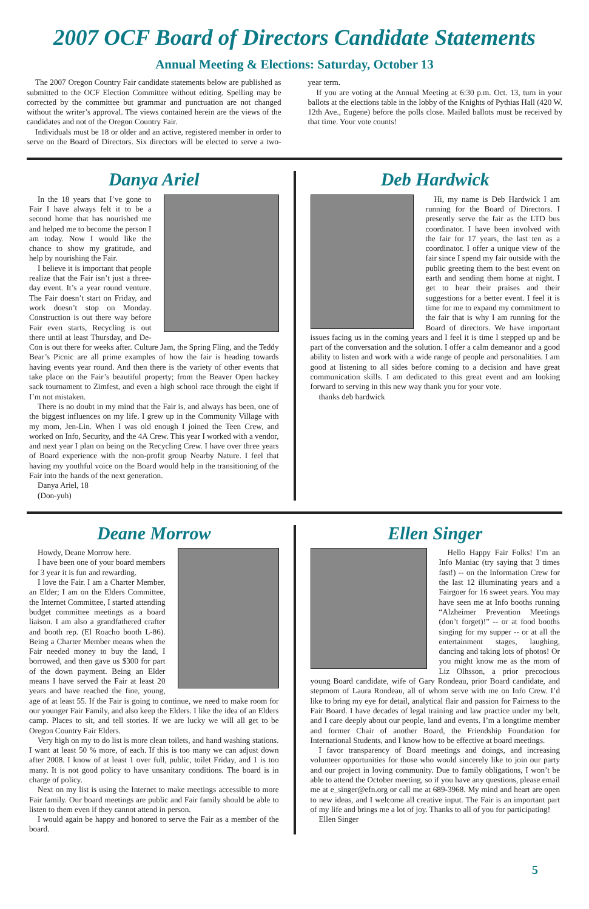2007 OCF Board of Directors Candidate Statements
Annual Meeting & Elections: Saturday, October 13
The 2007 Oregon Country Fair candidate statements below are published as submitted to the OCF Election Committee without editing. Spelling may be corrected by the committee but grammar and punctuation are not changed without the writer’s approval. The views contained herein are the views of the candidates and not of the Oregon Country Fair.
Individuals must be 18 or older and an active, registered member in order to serve on the Board of Directors. Six directors will be elected to serve a two-year term.
If you are voting at the Annual Meeting at 6:30 p.m. Oct. 13, turn in your ballots at the elections table in the lobby of the Knights of Pythias Hall (420 W. 12th Ave., Eugene) before the polls close. Mailed ballots must be received by that time. Your vote counts!
Danya Ariel
In the 18 years that I’ve gone to Fair I have always felt it to be a second home that has nourished me and helped me to become the person I am today. Now I would like the chance to show my gratitude, and help by nourishing the Fair.
I believe it is important that people realize that the Fair isn’t just a three-day event. It’s a year round venture. The Fair doesn’t start on Friday, and work doesn’t stop on Monday. Construction is out there way before Fair even starts, Recycling is out there until at least Thursday, and De-Con is out there for weeks after. Culture Jam, the Spring Fling, and the Teddy Bear’s Picnic are all prime examples of how the fair is heading towards having events year round. And then there is the variety of other events that take place on the Fair’s beautiful property; from the Beaver Open hackey sack tournament to Zimfest, and even a high school race through the eight if I’m not mistaken.
There is no doubt in my mind that the Fair is, and always has been, one of the biggest influences on my life. I grew up in the Community Village with my mom, Jen-Lin. When I was old enough I joined the Teen Crew, and worked on Info, Security, and the 4A Crew. This year I worked with a vendor, and next year I plan on being on the Recycling Crew. I have over three years of Board experience with the non-profit group Nearby Nature. I feel that having my youthful voice on the Board would help in the transitioning of the Fair into the hands of the next generation.
Danya Ariel, 18
(Don-yuh)
Deb Hardwick
Hi, my name is Deb Hardwick I am running for the Board of Directors. I presently serve the fair as the LTD bus coordinator. I have been involved with the fair for 17 years, the last ten as a coordinator. I offer a unique view of the fair since I spend my fair outside with the public greeting them to the best event on earth and sending them home at night. I get to hear their praises and their suggestions for a better event. I feel it is time for me to expand my commitment to the fair that is why I am running for the Board of directors. We have important issues facing us in the coming years and I feel it is time I stepped up and be part of the conversation and the solution. I offer a calm demeanor and a good ability to listen and work with a wide range of people and personalities. I am good at listening to all sides before coming to a decision and have great communication skills. I am dedicated to this great event and am looking forward to serving in this new way thank you for your vote.
thanks deb hardwick
Deane Morrow
Howdy, Deane Morrow here.
I have been one of your board members for 3 year it is fun and rewarding.
I love the Fair. I am a Charter Member, an Elder; I am on the Elders Committee, the Internet Committee, I started attending budget committee meetings as a board liaison. I am also a grandfathered crafter and booth rep. (El Roacho booth L-86). Being a Charter Member means when the Fair needed money to buy the land, I borrowed, and then gave us $300 for part of the down payment. Being an Elder means I have served the Fair at least 20 years and have reached the fine, young, age of at least 55. If the Fair is going to continue, we need to make room for our younger Fair Family, and also keep the Elders. I like the idea of an Elders camp. Places to sit, and tell stories. If we are lucky we will all get to be Oregon Country Fair Elders.
Very high on my to do list is more clean toilets, and hand washing stations. I want at least 50 % more, of each. If this is too many we can adjust down after 2008. I know of at least 1 over full, public, toilet Friday, and 1 is too many. It is not good policy to have unsanitary conditions. The board is in charge of policy.
Next on my list is using the Internet to make meetings accessible to more Fair family. Our board meetings are public and Fair family should be able to listen to them even if they cannot attend in person.
I would again be happy and honored to serve the Fair as a member of the board.
Ellen Singer
Hello Happy Fair Folks! I’m an Info Maniac (try saying that 3 times fast!) -- on the Information Crew for the last 12 illuminating years and a Fairgoer for 16 sweet years. You may have seen me at Info booths running “Alzheimer Prevention Meetings (don’t forget)!” -- or at food booths singing for my supper -- or at all the entertainment stages, laughing, dancing and taking lots of photos! Or you might know me as the mom of Liz Olhsson, a prior precocious young Board candidate, wife of Gary Rondeau, prior Board candidate, and stepmom of Laura Rondeau, all of whom serve with me on Info Crew. I’d like to bring my eye for detail, analytical flair and passion for Fairness to the Fair Board. I have decades of legal training and law practice under my belt, and I care deeply about our people, land and events. I’m a longtime member and former Chair of another Board, the Friendship Foundation for International Students, and I know how to be effective at board meetings.
I favor transparency of Board meetings and doings, and increasing volunteer opportunities for those who would sincerely like to join our party and our project in loving community. Due to family obligations, I won’t be able to attend the October meeting, so if you have any questions, please email me at e_singer@efn.org or call me at 689-3968. My mind and heart are open to new ideas, and I welcome all creative input. The Fair is an important part of my life and brings me a lot of joy. Thanks to all of you for participating!
Ellen Singer
5